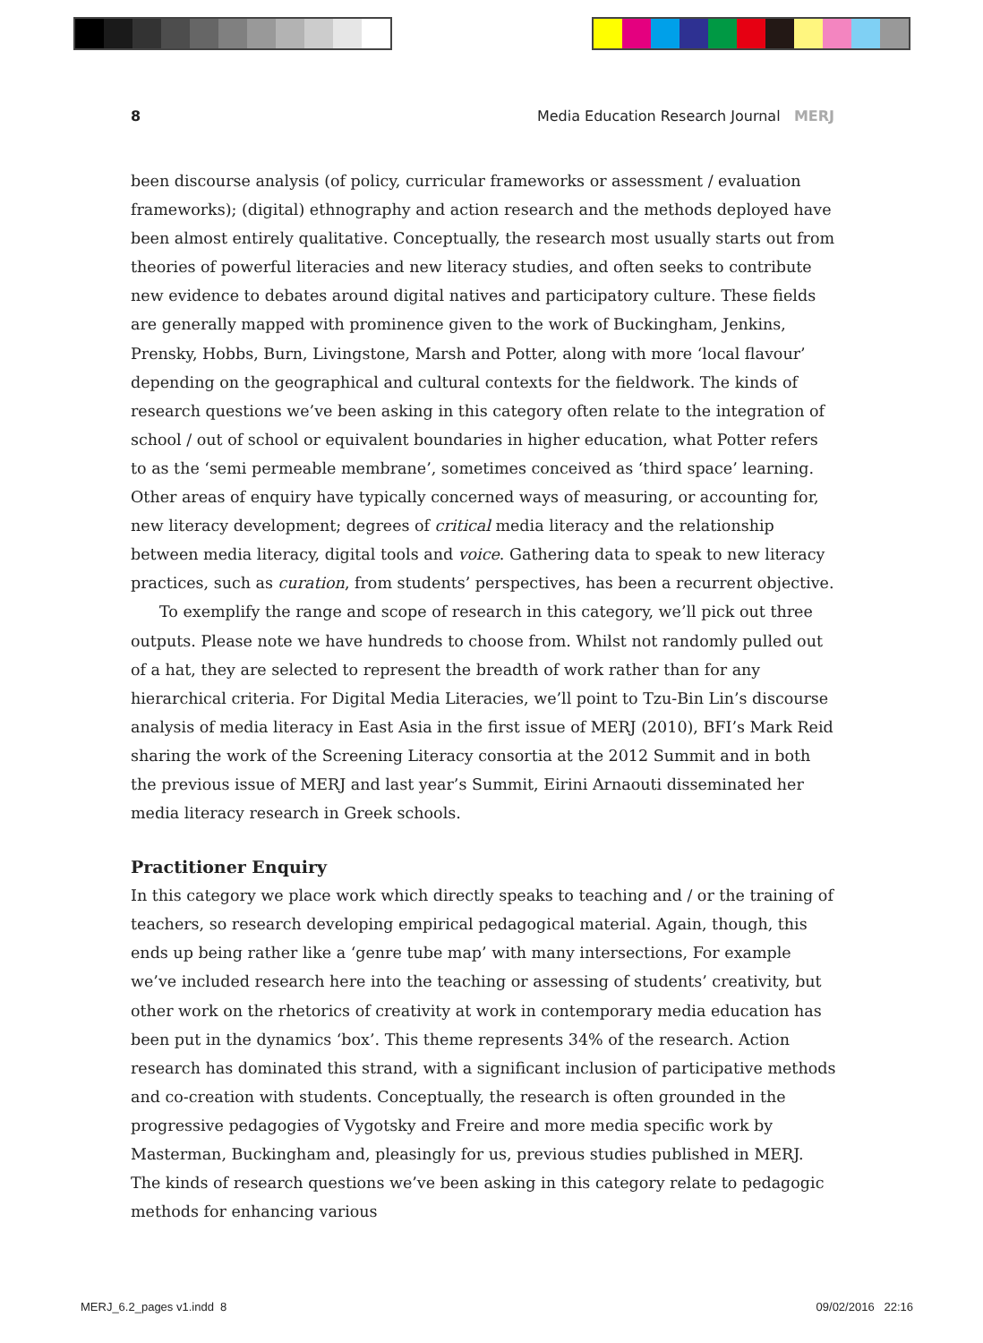8 Media Education Research Journal MERJ
been discourse analysis (of policy, curricular frameworks or assessment / evaluation frameworks); (digital) ethnography and action research and the methods deployed have been almost entirely qualitative. Conceptually, the research most usually starts out from theories of powerful literacies and new literacy studies, and often seeks to contribute new evidence to debates around digital natives and participatory culture. These fields are generally mapped with prominence given to the work of Buckingham, Jenkins, Prensky, Hobbs, Burn, Livingstone, Marsh and Potter, along with more ‘local flavour’ depending on the geographical and cultural contexts for the fieldwork. The kinds of research questions we’ve been asking in this category often relate to the integration of school / out of school or equivalent boundaries in higher education, what Potter refers to as the ‘semi permeable membrane’, sometimes conceived as ‘third space’ learning. Other areas of enquiry have typically concerned ways of measuring, or accounting for, new literacy development; degrees of critical media literacy and the relationship between media literacy, digital tools and voice. Gathering data to speak to new literacy practices, such as curation, from students’ perspectives, has been a recurrent objective.
To exemplify the range and scope of research in this category, we’ll pick out three outputs. Please note we have hundreds to choose from. Whilst not randomly pulled out of a hat, they are selected to represent the breadth of work rather than for any hierarchical criteria. For Digital Media Literacies, we’ll point to Tzu-Bin Lin’s discourse analysis of media literacy in East Asia in the first issue of MERJ (2010), BFI’s Mark Reid sharing the work of the Screening Literacy consortia at the 2012 Summit and in both the previous issue of MERJ and last year’s Summit, Eirini Arnaouti disseminated her media literacy research in Greek schools.
Practitioner Enquiry
In this category we place work which directly speaks to teaching and / or the training of teachers, so research developing empirical pedagogical material. Again, though, this ends up being rather like a ‘genre tube map’ with many intersections, For example we’ve included research here into the teaching or assessing of students’ creativity, but other work on the rhetorics of creativity at work in contemporary media education has been put in the dynamics ‘box’. This theme represents 34% of the research. Action research has dominated this strand, with a significant inclusion of participative methods and co-creation with students. Conceptually, the research is often grounded in the progressive pedagogies of Vygotsky and Freire and more media specific work by Masterman, Buckingham and, pleasingly for us, previous studies published in MERJ. The kinds of research questions we’ve been asking in this category relate to pedagogic methods for enhancing various
MERJ_6.2_pages v1.indd 8 09/02/2016 22:16